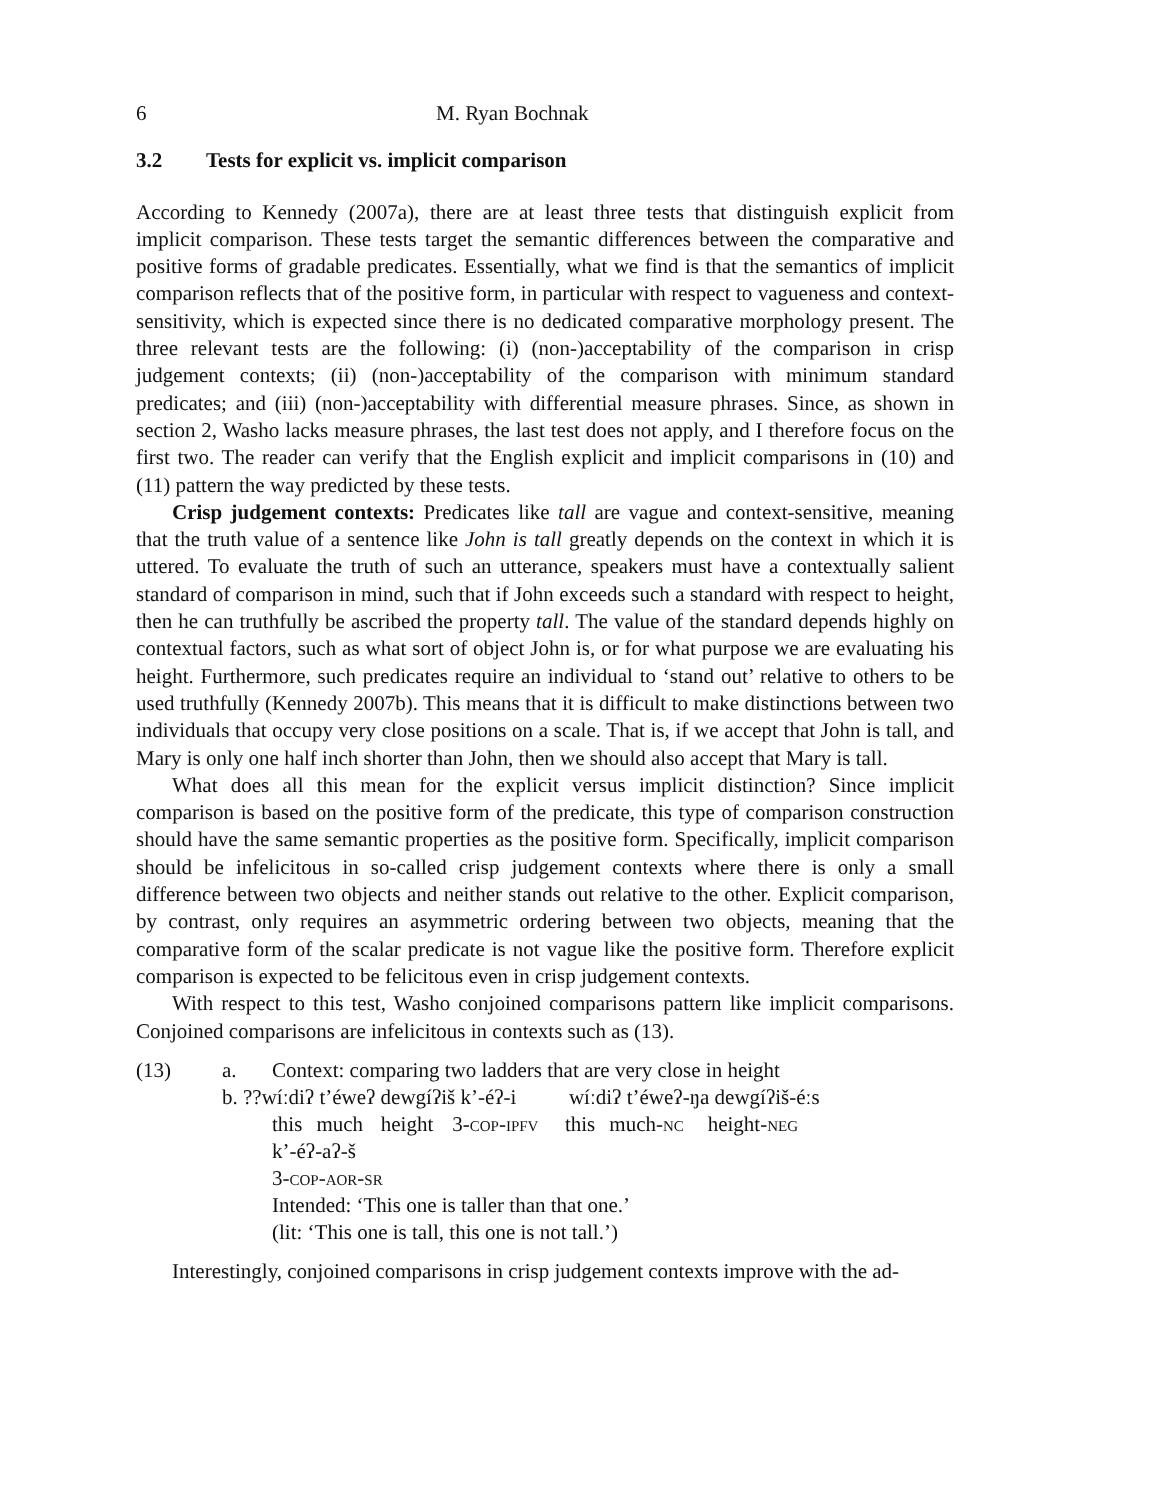6 M. Ryan Bochnak
3.2 Tests for explicit vs. implicit comparison
According to Kennedy (2007a), there are at least three tests that distinguish explicit from implicit comparison. These tests target the semantic differences between the comparative and positive forms of gradable predicates. Essentially, what we find is that the semantics of implicit comparison reflects that of the positive form, in particular with respect to vagueness and context-sensitivity, which is expected since there is no dedicated comparative morphology present. The three relevant tests are the following: (i) (non-)acceptability of the comparison in crisp judgement contexts; (ii) (non-)acceptability of the comparison with minimum standard predicates; and (iii) (non-)acceptability with differential measure phrases. Since, as shown in section 2, Washo lacks measure phrases, the last test does not apply, and I therefore focus on the first two. The reader can verify that the English explicit and implicit comparisons in (10) and (11) pattern the way predicted by these tests.
Crisp judgement contexts: Predicates like tall are vague and context-sensitive, meaning that the truth value of a sentence like John is tall greatly depends on the context in which it is uttered. To evaluate the truth of such an utterance, speakers must have a contextually salient standard of comparison in mind, such that if John exceeds such a standard with respect to height, then he can truthfully be ascribed the property tall. The value of the standard depends highly on contextual factors, such as what sort of object John is, or for what purpose we are evaluating his height. Furthermore, such predicates require an individual to ‘stand out’ relative to others to be used truthfully (Kennedy 2007b). This means that it is difficult to make distinctions between two individuals that occupy very close positions on a scale. That is, if we accept that John is tall, and Mary is only one half inch shorter than John, then we should also accept that Mary is tall.
What does all this mean for the explicit versus implicit distinction? Since implicit comparison is based on the positive form of the predicate, this type of comparison construction should have the same semantic properties as the positive form. Specifically, implicit comparison should be infelicitous in so-called crisp judgement contexts where there is only a small difference between two objects and neither stands out relative to the other. Explicit comparison, by contrast, only requires an asymmetric ordering between two objects, meaning that the comparative form of the scalar predicate is not vague like the positive form. Therefore explicit comparison is expected to be felicitous even in crisp judgement contexts.
With respect to this test, Washo conjoined comparisons pattern like implicit comparisons. Conjoined comparisons are infelicitous in contexts such as (13).
| (13) | a. | Context: comparing two ladders that are very close in height | | | | | | |
| | b. ??wíːdiʔ t’éweʔ dewgíʔiš k’-éʔ-i wíːdiʔ t’éweʔ-ŋa dewgíʔiš-éːs | | | | | | | |
| | | this | much | height | 3- cop-ipfv | this | much- nc | height- neg |
| | | k’-éʔ-aʔ-š | | | | | | |
| | | 3- cop-aor-sr | | | | | | |
| | | Intended: ‘This one is taller than that one.’ | | | | | | |
| | | (lit: ‘This one is tall, this one is not tall.’) | | | | | | |
Interestingly, conjoined comparisons in crisp judgement contexts improve with the ad-